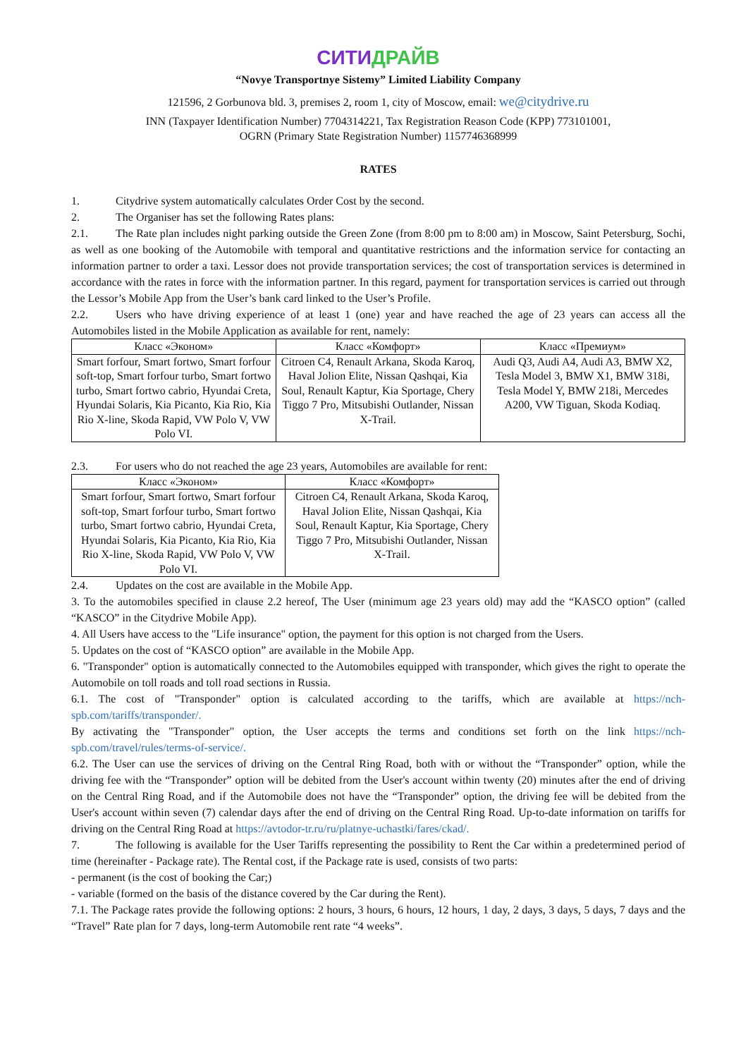СИТИДРАЙВ
“Novye Transportnye Sistemy” Limited Liability Company
121596, 2 Gorbunova bld. 3, premises 2, room 1, city of Moscow, email: we@citydrive.ru
INN (Taxpayer Identification Number) 7704314221, Tax Registration Reason Code (KPP) 773101001,
OGRN (Primary State Registration Number) 1157746368999
RATES
1. Citydrive system automatically calculates Order Cost by the second.
2. The Organiser has set the following Rates plans:
2.1. The Rate plan includes night parking outside the Green Zone (from 8:00 pm to 8:00 am) in Moscow, Saint Petersburg, Sochi, as well as one booking of the Automobile with temporal and quantitative restrictions and the information service for contacting an information partner to order a taxi. Lessor does not provide transportation services; the cost of transportation services is determined in accordance with the rates in force with the information partner. In this regard, payment for transportation services is carried out through the Lessor’s Mobile App from the User’s bank card linked to the User’s Profile.
2.2. Users who have driving experience of at least 1 (one) year and have reached the age of 23 years can access all the Automobiles listed in the Mobile Application as available for rent, namely:
| Класс «Эконом» | Класс «Комфорт» | Класс «Премиум» |
| --- | --- | --- |
| Smart forfour, Smart fortwo, Smart forfour soft-top, Smart forfour turbo, Smart fortwo turbo, Smart fortwo cabrio, Hyundai Creta, Hyundai Solaris, Kia Picanto, Kia Rio, Kia Rio X-line, Skoda Rapid, VW Polo V, VW Polo VI. | Citroen C4, Renault Arkana, Skoda Karoq, Haval Jolion Elite, Nissan Qashqai, Kia Soul, Renault Kaptur, Kia Sportage, Chery Tiggo 7 Pro, Mitsubishi Outlander, Nissan X-Trail. | Audi Q3, Audi A4, Audi A3, BMW X2, Tesla Model 3, BMW X1, BMW 318i, Tesla Model Y, BMW 218i, Mercedes A200, VW Tiguan, Skoda Kodiaq. |
2.3. For users who do not reached the age 23 years, Automobiles are available for rent:
| Класс «Эконом» | Класс «Комфорт» |
| --- | --- |
| Smart forfour, Smart fortwo, Smart forfour soft-top, Smart forfour turbo, Smart fortwo turbo, Smart fortwo cabrio, Hyundai Creta, Hyundai Solaris, Kia Picanto, Kia Rio, Kia Rio X-line, Skoda Rapid, VW Polo V, VW Polo VI. | Citroen C4, Renault Arkana, Skoda Karoq, Haval Jolion Elite, Nissan Qashqai, Kia Soul, Renault Kaptur, Kia Sportage, Chery Tiggo 7 Pro, Mitsubishi Outlander, Nissan X-Trail. |
2.4. Updates on the cost are available in the Mobile App.
3. To the automobiles specified in clause 2.2 hereof, The User (minimum age 23 years old) may add the “KASCO option” (called “KASCO” in the Citydrive Mobile App).
4. All Users have access to the "Life insurance" option, the payment for this option is not charged from the Users.
5. Updates on the cost of “KASCO option” are available in the Mobile App.
6. "Transponder" option is automatically connected to the Automobiles equipped with transponder, which gives the right to operate the Automobile on toll roads and toll road sections in Russia.
6.1. The cost of "Transponder" option is calculated according to the tariffs, which are available at https://nch-spb.com/tariffs/transponder/.
By activating the "Transponder" option, the User accepts the terms and conditions set forth on the link https://nch-spb.com/travel/rules/terms-of-service/.
6.2. The User can use the services of driving on the Central Ring Road, both with or without the “Transponder” option, while the driving fee with the “Transponder” option will be debited from the User's account within twenty (20) minutes after the end of driving on the Central Ring Road, and if the Automobile does not have the “Transponder” option, the driving fee will be debited from the User's account within seven (7) calendar days after the end of driving on the Central Ring Road. Up-to-date information on tariffs for driving on the Central Ring Road at https://avtodor-tr.ru/ru/platnye-uchastki/fares/ckad/.
7. The following is available for the User Tariffs representing the possibility to Rent the Car within a predetermined period of time (hereinafter - Package rate). The Rental cost, if the Package rate is used, consists of two parts:
- permanent (is the cost of booking the Car;)
- variable (formed on the basis of the distance covered by the Car during the Rent).
7.1. The Package rates provide the following options: 2 hours, 3 hours, 6 hours, 12 hours, 1 day, 2 days, 3 days, 5 days, 7 days and the “Travel” Rate plan for 7 days, long-term Automobile rent rate “4 weeks”.